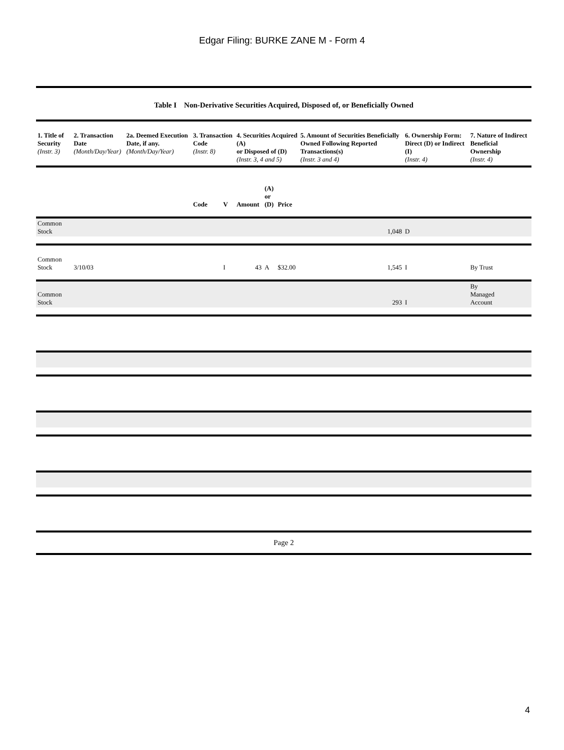Edgar Filing: BURKE ZANE M - Form 4
Table I Non-Derivative Securities Acquired, Disposed of, or Beneficially Owned
| 1. Title of Security (Instr. 3) | 2. Transaction Date (Month/Day/Year) | 2a. Deemed Execution Date, if any. (Month/Day/Year) | 3. Transaction Code (Instr. 8) | | 4. Securities Acquired (A) or Disposed of (D) (Instr. 3, 4 and 5) | | | 5. Amount of Securities Beneficially Owned Following Reported Transactions(s) (Instr. 3 and 4) | 6. Ownership Form: Direct (D) or Indirect (I) (Instr. 4) | 7. Nature of Indirect Beneficial Ownership (Instr. 4) |
| --- | --- | --- | --- | --- | --- | --- | --- | --- | --- | --- |
| | | | Code | V | Amount | (A) or (D) | Price | | | |
| Common Stock | | | | | | | | 1,048 | D | |
| Common Stock | 3/10/03 | | | I | 43 | A | $32.00 | 1,545 | I | By Trust |
| Common Stock | | | | | | | | 293 | I | By Managed Account |
Page 2
4